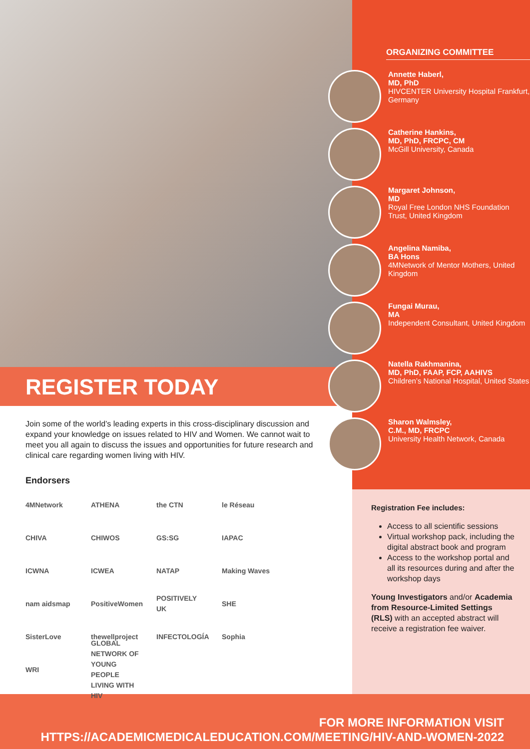REGISTER TODAY
Join some of the world’s leading experts in this cross-disciplinary discussion and expand your knowledge on issues related to HIV and Women. We cannot wait to meet you all again to discuss the issues and opportunities for future research and clinical care regarding women living with HIV.
Endorsers
4MNetwork ATHENA the CTN le Réseau CHIVA CHIWOS GS:SG IAPAC ICWNA ICWEA NATAP Making Waves nam aidsmap PositiveWomen POSITIVELY UK SHE SisterLove thewellproject INFECTOLOGÍA Sophia WRI GLOBAL NETWORK OF YOUNG PEOPLE LIVING WITH HIV
ORGANIZING COMMITTEE
Annette Haberl,
MD, PhD
HIVCENTER University Hospital Frankfurt, Germany
Catherine Hankins,
MD, PhD, FRCPC, CM
McGill University, Canada
Margaret Johnson,
MD
Royal Free London NHS Foundation Trust, United Kingdom
Angelina Namiba,
BA Hons
4MNetwork of Mentor Mothers, United Kingdom
Fungai Murau,
MA
Independent Consultant, United Kingdom
Natella Rakhmanina,
MD, PhD, FAAP, FCP, AAHIVS
Children’s National Hospital, United States
Sharon Walmsley,
C.M., MD, FRCPC
University Health Network, Canada
Registration Fee includes:
Access to all scientific sessions
Virtual workshop pack, including the digital abstract book and program
Access to the workshop portal and all its resources during and after the workshop days
Young Investigators and/or Academia from Resource-Limited Settings (RLS) with an accepted abstract will receive a registration fee waiver.
FOR MORE INFORMATION VISIT
HTTPS://ACADEMICMEDICALEDUCATION.COM/MEETING/HIV-AND-WOMEN-2022